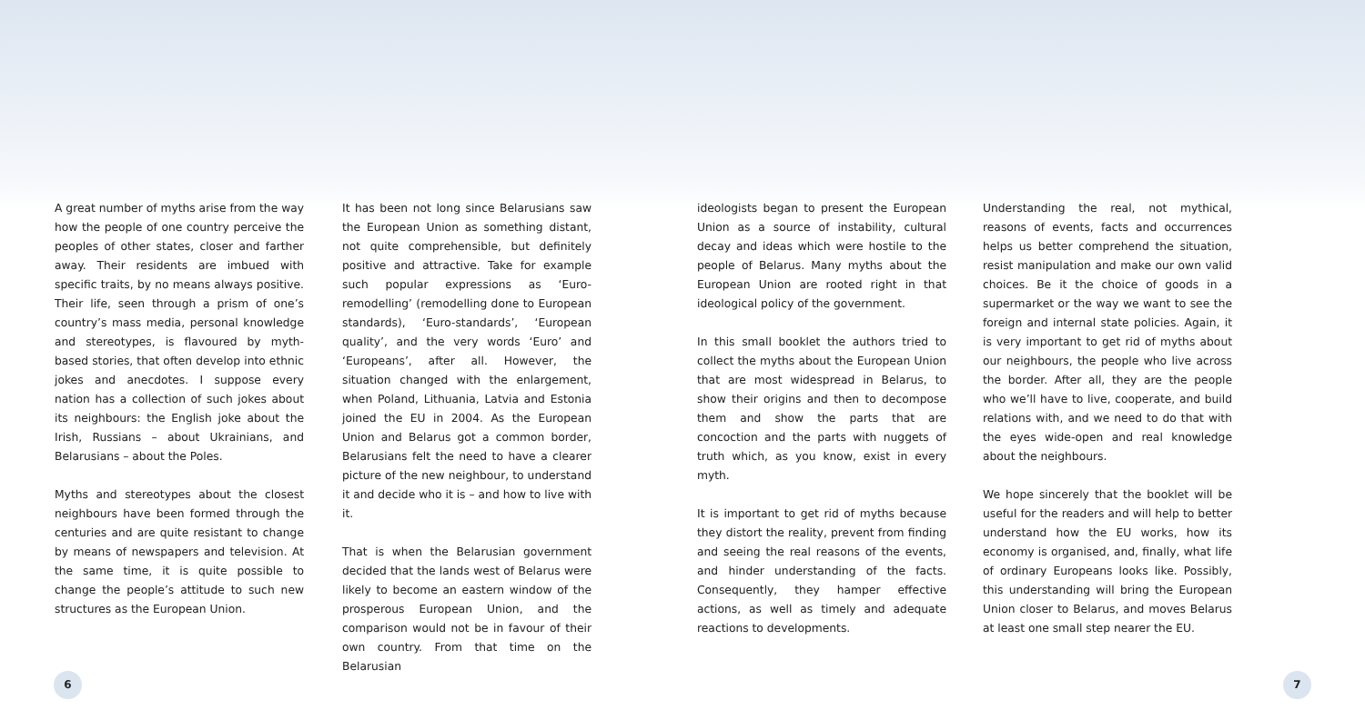A great number of myths arise from the way how the people of one country perceive the peoples of other states, closer and farther away. Their residents are imbued with specific traits, by no means always positive. Their life, seen through a prism of one’s country’s mass media, personal knowledge and stereotypes, is flavoured by myth-based stories, that often develop into ethnic jokes and anecdotes. I suppose every nation has a collection of such jokes about its neighbours: the English joke about the Irish, Russians – about Ukrainians, and Belarusians – about the Poles.
Myths and stereotypes about the closest neighbours have been formed through the centuries and are quite resistant to change by means of newspapers and television. At the same time, it is quite possible to change the people’s attitude to such new structures as the European Union.
It has been not long since Belarusians saw the European Union as something distant, not quite comprehensible, but definitely positive and attractive. Take for example such popular expressions as ‘Euro-remodelling’ (remodelling done to European standards), ‘Euro-standards’, ‘European quality’, and the very words ‘Euro’ and ‘Europeans’, after all. However, the situation changed with the enlargement, when Poland, Lithuania, Latvia and Estonia joined the EU in 2004. As the European Union and Belarus got a common border, Belarusians felt the need to have a clearer picture of the new neighbour, to understand it and decide who it is – and how to live with it.
That is when the Belarusian government decided that the lands west of Belarus were likely to become an eastern window of the prosperous European Union, and the comparison would not be in favour of their own country. From that time on the Belarusian
ideologists began to present the European Union as a source of instability, cultural decay and ideas which were hostile to the people of Belarus. Many myths about the European Union are rooted right in that ideological policy of the government.
In this small booklet the authors tried to collect the myths about the European Union that are most widespread in Belarus, to show their origins and then to decompose them and show the parts that are concoction and the parts with nuggets of truth which, as you know, exist in every myth.
It is important to get rid of myths because they distort the reality, prevent from finding and seeing the real reasons of the events, and hinder understanding of the facts. Consequently, they hamper effective actions, as well as timely and adequate reactions to developments.
Understanding the real, not mythical, reasons of events, facts and occurrences helps us better comprehend the situation, resist manipulation and make our own valid choices. Be it the choice of goods in a supermarket or the way we want to see the foreign and internal state policies. Again, it is very important to get rid of myths about our neighbours, the people who live across the border. After all, they are the people who we’ll have to live, cooperate, and build relations with, and we need to do that with the eyes wide-open and real knowledge about the neighbours.
We hope sincerely that the booklet will be useful for the readers and will help to better understand how the EU works, how its economy is organised, and, finally, what life of ordinary Europeans looks like. Possibly, this understanding will bring the European Union closer to Belarus, and moves Belarus at least one small step nearer the EU.
6 7